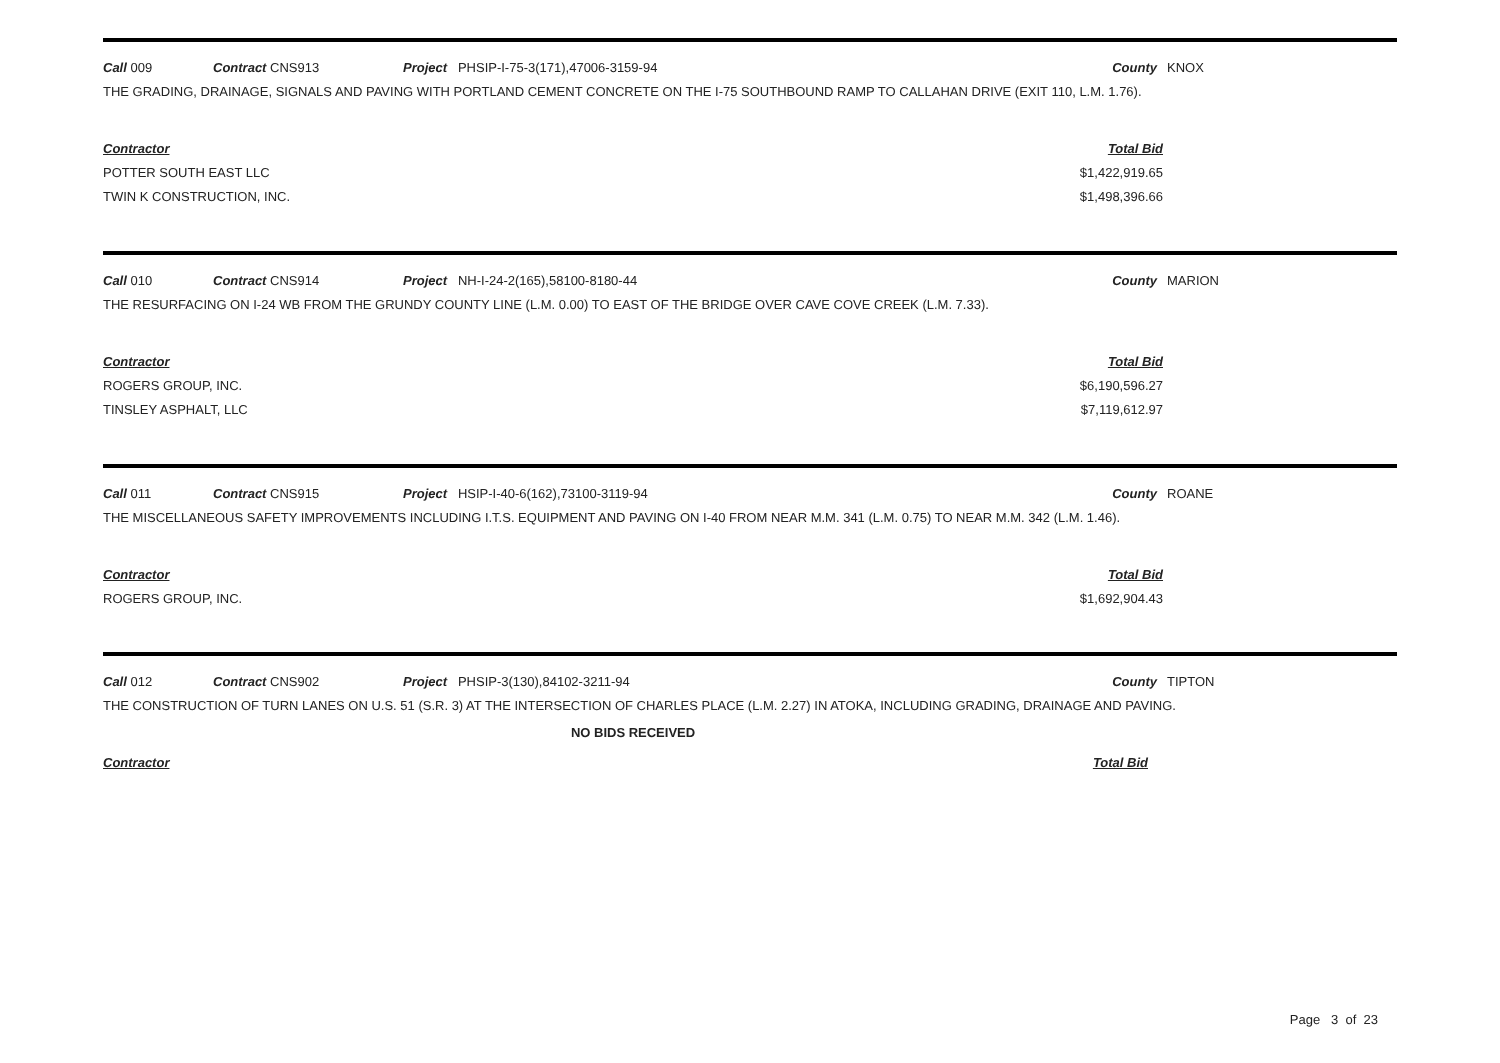Call 009 Contract CNS913 Project PHSIP-I-75-3(171),47006-3159-94 County KNOX
THE GRADING, DRAINAGE, SIGNALS AND PAVING WITH PORTLAND CEMENT CONCRETE ON THE I-75 SOUTHBOUND RAMP TO CALLAHAN DRIVE (EXIT 110, L.M. 1.76).
| Contractor | Total Bid |
| --- | --- |
| POTTER SOUTH EAST LLC | $1,422,919.65 |
| TWIN K CONSTRUCTION, INC. | $1,498,396.66 |
Call 010 Contract CNS914 Project NH-I-24-2(165),58100-8180-44 County MARION
THE RESURFACING ON I-24 WB FROM THE GRUNDY COUNTY LINE (L.M. 0.00) TO EAST OF THE BRIDGE OVER CAVE COVE CREEK (L.M. 7.33).
| Contractor | Total Bid |
| --- | --- |
| ROGERS GROUP, INC. | $6,190,596.27 |
| TINSLEY ASPHALT, LLC | $7,119,612.97 |
Call 011 Contract CNS915 Project HSIP-I-40-6(162),73100-3119-94 County ROANE
THE MISCELLANEOUS SAFETY IMPROVEMENTS INCLUDING I.T.S. EQUIPMENT AND PAVING ON I-40 FROM NEAR M.M. 341 (L.M. 0.75) TO NEAR M.M. 342 (L.M. 1.46).
| Contractor | Total Bid |
| --- | --- |
| ROGERS GROUP, INC. | $1,692,904.43 |
Call 012 Contract CNS902 Project PHSIP-3(130),84102-3211-94 County TIPTON
THE CONSTRUCTION OF TURN LANES ON U.S. 51 (S.R. 3) AT THE INTERSECTION OF CHARLES PLACE (L.M. 2.27) IN ATOKA, INCLUDING GRADING, DRAINAGE AND PAVING.
NO BIDS RECEIVED
| Contractor | Total Bid |
| --- | --- |
Page 3 of 23